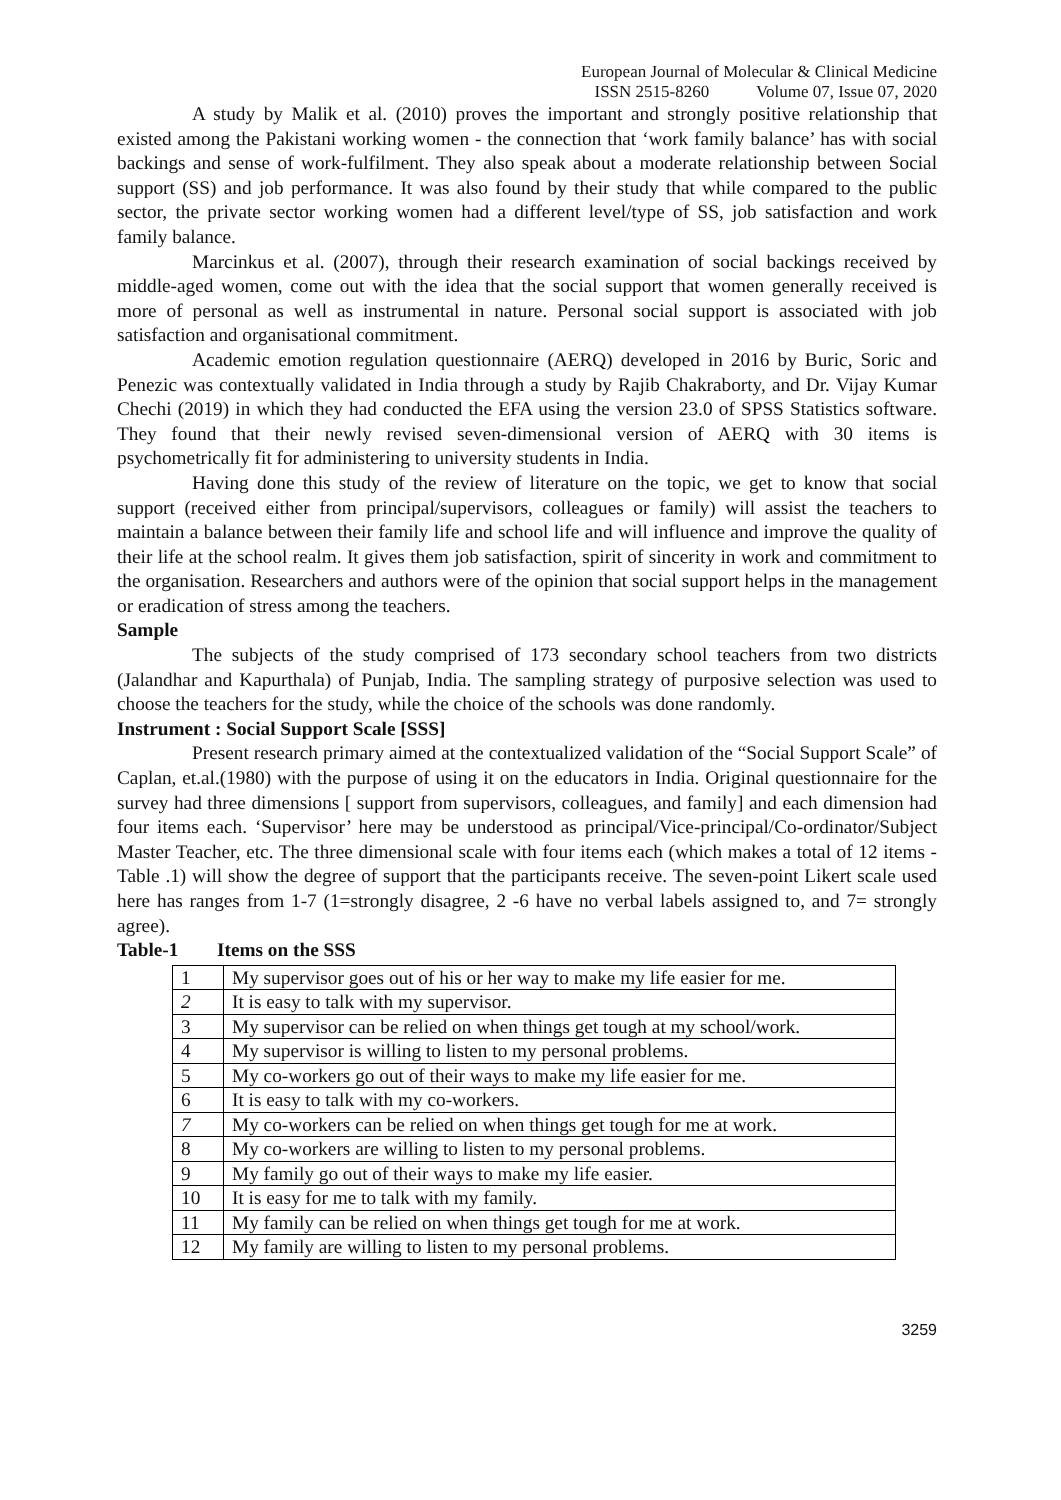European Journal of Molecular & Clinical Medicine
ISSN 2515-8260 Volume 07, Issue 07, 2020
A study by Malik et al. (2010) proves the important and strongly positive relationship that existed among the Pakistani working women - the connection that ‘work family balance’ has with social backings and sense of work-fulfilment. They also speak about a moderate relationship between Social support (SS) and job performance. It was also found by their study that while compared to the public sector, the private sector working women had a different level/type of SS, job satisfaction and work family balance.
Marcinkus et al. (2007), through their research examination of social backings received by middle-aged women, come out with the idea that the social support that women generally received is more of personal as well as instrumental in nature. Personal social support is associated with job satisfaction and organisational commitment.
Academic emotion regulation questionnaire (AERQ) developed in 2016 by Buric, Soric and Penezic was contextually validated in India through a study by Rajib Chakraborty, and Dr. Vijay Kumar Chechi (2019) in which they had conducted the EFA using the version 23.0 of SPSS Statistics software. They found that their newly revised seven-dimensional version of AERQ with 30 items is psychometrically fit for administering to university students in India.
Having done this study of the review of literature on the topic, we get to know that social support (received either from principal/supervisors, colleagues or family) will assist the teachers to maintain a balance between their family life and school life and will influence and improve the quality of their life at the school realm. It gives them job satisfaction, spirit of sincerity in work and commitment to the organisation. Researchers and authors were of the opinion that social support helps in the management or eradication of stress among the teachers.
Sample
The subjects of the study comprised of 173 secondary school teachers from two districts (Jalandhar and Kapurthala) of Punjab, India. The sampling strategy of purposive selection was used to choose the teachers for the study, while the choice of the schools was done randomly.
Instrument : Social Support Scale [SSS]
Present research primary aimed at the contextualized validation of the “Social Support Scale” of Caplan, et.al.(1980) with the purpose of using it on the educators in India. Original questionnaire for the survey had three dimensions [ support from supervisors, colleagues, and family] and each dimension had four items each. ‘Supervisor’ here may be understood as principal/Vice-principal/Co-ordinator/Subject Master Teacher, etc. The three dimensional scale with four items each (which makes a total of 12 items - Table .1) will show the degree of support that the participants receive. The seven-point Likert scale used here has ranges from 1-7 (1=strongly disagree, 2 -6 have no verbal labels assigned to, and 7= strongly agree).
Table-1 Items on the SSS
| 1 | My supervisor goes out of his or her way to make my life easier for me. |
| 2 | It is easy to talk with my supervisor. |
| 3 | My supervisor can be relied on when things get tough at my school/work. |
| 4 | My supervisor is willing to listen to my personal problems. |
| 5 | My co-workers go out of their ways to make my life easier for me. |
| 6 | It is easy to talk with my co-workers. |
| 7 | My co-workers can be relied on when things get tough for me at work. |
| 8 | My co-workers are willing to listen to my personal problems. |
| 9 | My family go out of their ways to make my life easier. |
| 10 | It is easy for me to talk with my family. |
| 11 | My family can be relied on when things get tough for me at work. |
| 12 | My family are willing to listen to my personal problems. |
3259